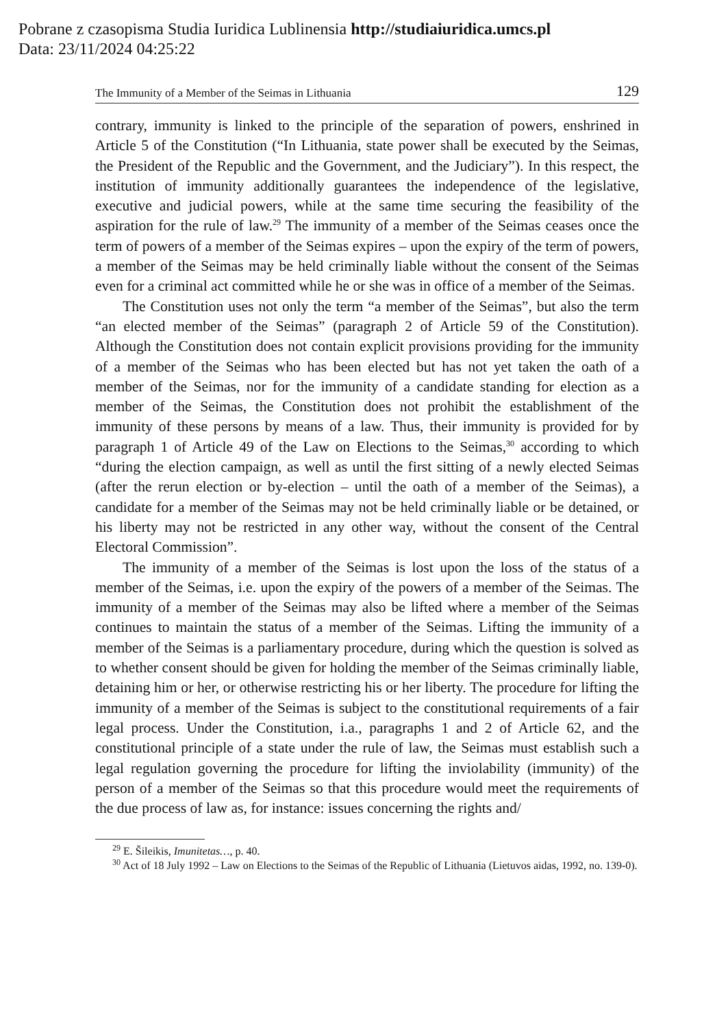Pobrane z czasopisma Studia Iuridica Lublinensia http://studiaiuridica.umcs.pl
Data: 23/11/2024 04:25:22
The Immunity of a Member of the Seimas in Lithuania 129
contrary, immunity is linked to the principle of the separation of powers, enshrined in Article 5 of the Constitution (“In Lithuania, state power shall be executed by the Seimas, the President of the Republic and the Government, and the Judiciary”). In this respect, the institution of immunity additionally guarantees the independence of the legislative, executive and judicial powers, while at the same time securing the feasibility of the aspiration for the rule of law.<sup>29</sup> The immunity of a member of the Seimas ceases once the term of powers of a member of the Seimas expires – upon the expiry of the term of powers, a member of the Seimas may be held criminally liable without the consent of the Seimas even for a criminal act committed while he or she was in office of a member of the Seimas.
The Constitution uses not only the term “a member of the Seimas”, but also the term “an elected member of the Seimas” (paragraph 2 of Article 59 of the Constitution). Although the Constitution does not contain explicit provisions providing for the immunity of a member of the Seimas who has been elected but has not yet taken the oath of a member of the Seimas, nor for the immunity of a candidate standing for election as a member of the Seimas, the Constitution does not prohibit the establishment of the immunity of these persons by means of a law. Thus, their immunity is provided for by paragraph 1 of Article 49 of the Law on Elections to the Seimas,<sup>30</sup> according to which “during the election campaign, as well as until the first sitting of a newly elected Seimas (after the rerun election or by-election – until the oath of a member of the Seimas), a candidate for a member of the Seimas may not be held criminally liable or be detained, or his liberty may not be restricted in any other way, without the consent of the Central Electoral Commission”.
The immunity of a member of the Seimas is lost upon the loss of the status of a member of the Seimas, i.e. upon the expiry of the powers of a member of the Seimas. The immunity of a member of the Seimas may also be lifted where a member of the Seimas continues to maintain the status of a member of the Seimas. Lifting the immunity of a member of the Seimas is a parliamentary procedure, during which the question is solved as to whether consent should be given for holding the member of the Seimas criminally liable, detaining him or her, or otherwise restricting his or her liberty. The procedure for lifting the immunity of a member of the Seimas is subject to the constitutional requirements of a fair legal process. Under the Constitution, i.a., paragraphs 1 and 2 of Article 62, and the constitutional principle of a state under the rule of law, the Seimas must establish such a legal regulation governing the procedure for lifting the inviolability (immunity) of the person of a member of the Seimas so that this procedure would meet the requirements of the due process of law as, for instance: issues concerning the rights and/
<sup>29</sup> E. Šileikis, Imunitetas…, p. 40.
<sup>30</sup> Act of 18 July 1992 – Law on Elections to the Seimas of the Republic of Lithuania (Lietuvos aidas, 1992, no. 139-0).